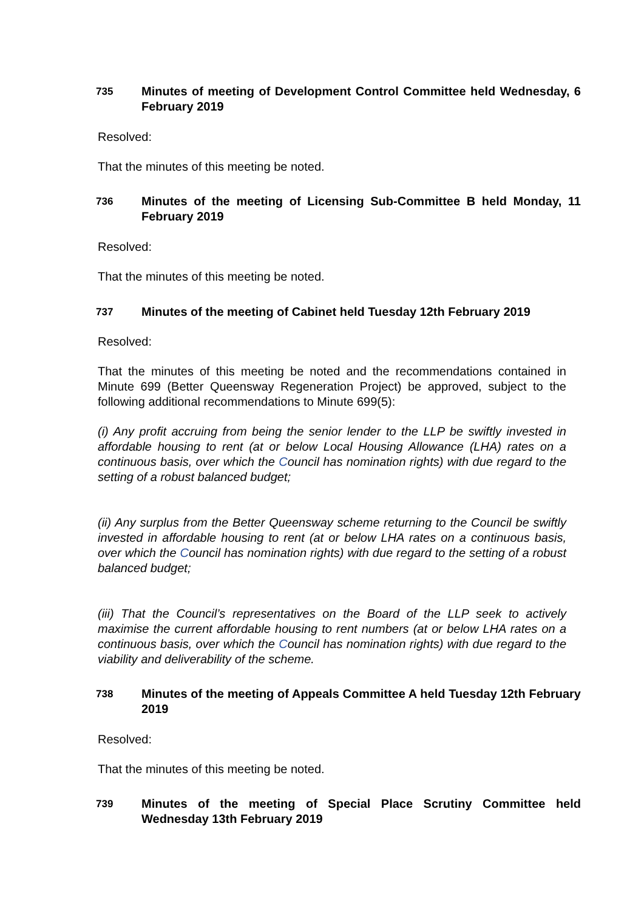735 Minutes of meeting of Development Control Committee held Wednesday, 6 February 2019
Resolved:
That the minutes of this meeting be noted.
736 Minutes of the meeting of Licensing Sub-Committee B held Monday, 11 February 2019
Resolved:
That the minutes of this meeting be noted.
737 Minutes of the meeting of Cabinet held Tuesday 12th February 2019
Resolved:
That the minutes of this meeting be noted and the recommendations contained in Minute 699 (Better Queensway Regeneration Project) be approved, subject to the following additional recommendations to Minute 699(5):
(i) Any profit accruing from being the senior lender to the LLP be swiftly invested in affordable housing to rent (at or below Local Housing Allowance (LHA) rates on a continuous basis, over which the Council has nomination rights) with due regard to the setting of a robust balanced budget;
(ii) Any surplus from the Better Queensway scheme returning to the Council be swiftly invested in affordable housing to rent (at or below LHA rates on a continuous basis, over which the Council has nomination rights) with due regard to the setting of a robust balanced budget;
(iii) That the Council’s representatives on the Board of the LLP seek to actively maximise the current affordable housing to rent numbers (at or below LHA rates on a continuous basis, over which the Council has nomination rights) with due regard to the viability and deliverability of the scheme.
738 Minutes of the meeting of Appeals Committee A held Tuesday 12th February 2019
Resolved:
That the minutes of this meeting be noted.
739 Minutes of the meeting of Special Place Scrutiny Committee held Wednesday 13th February 2019